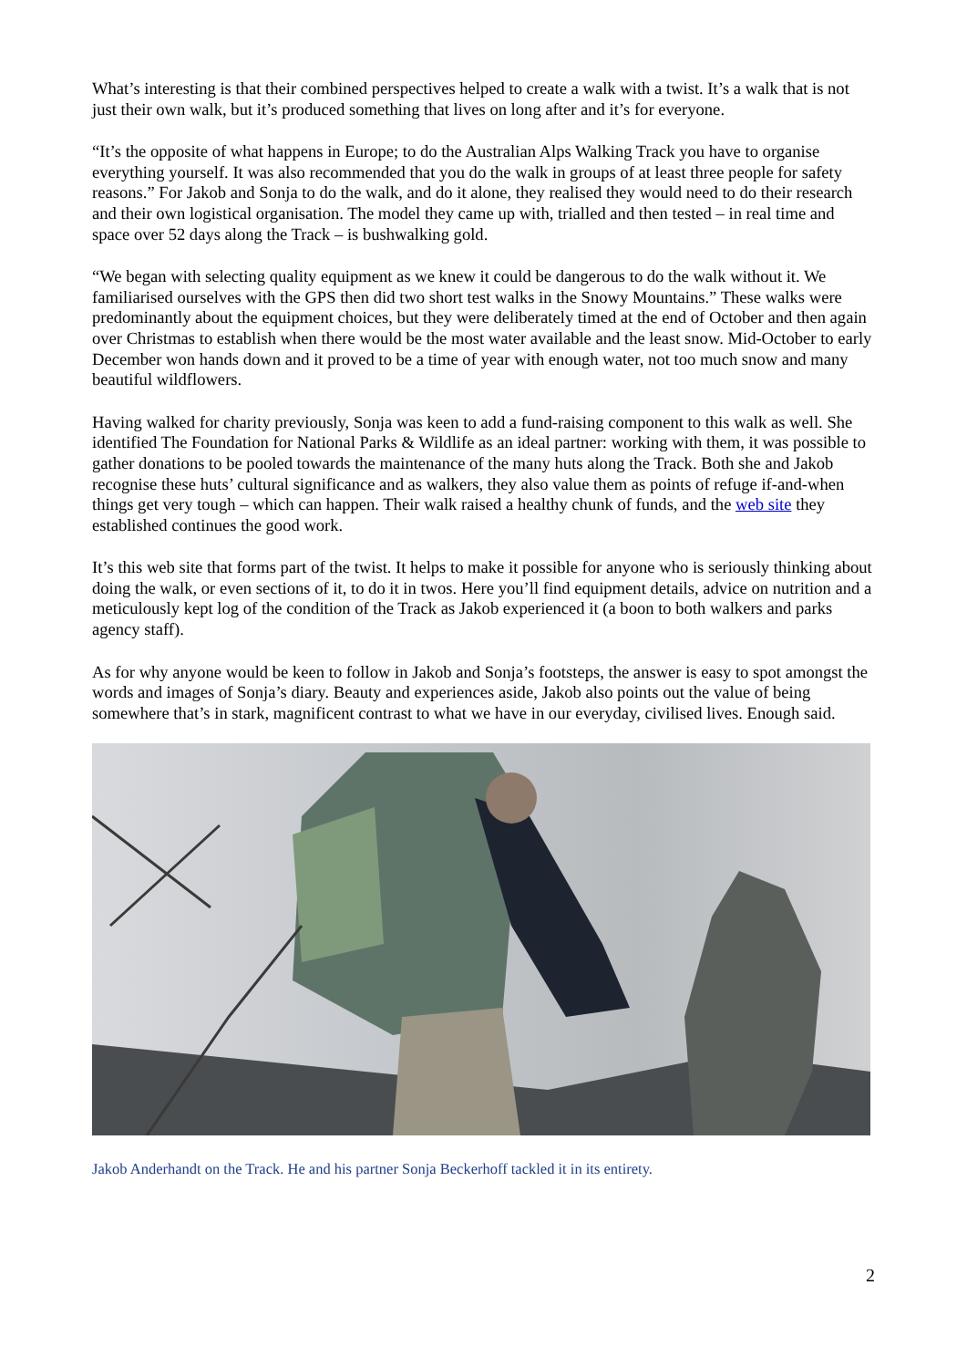What’s interesting is that their combined perspectives helped to create a walk with a twist. It’s a walk that is not just their own walk, but it’s produced something that lives on long after and it’s for everyone.
“It’s the opposite of what happens in Europe; to do the Australian Alps Walking Track you have to organise everything yourself. It was also recommended that you do the walk in groups of at least three people for safety reasons.” For Jakob and Sonja to do the walk, and do it alone, they realised they would need to do their research and their own logistical organisation. The model they came up with, trialled and then tested – in real time and space over 52 days along the Track – is bushwalking gold.
“We began with selecting quality equipment as we knew it could be dangerous to do the walk without it. We familiarised ourselves with the GPS then did two short test walks in the Snowy Mountains.” These walks were predominantly about the equipment choices, but they were deliberately timed at the end of October and then again over Christmas to establish when there would be the most water available and the least snow. Mid-October to early December won hands down and it proved to be a time of year with enough water, not too much snow and many beautiful wildflowers.
Having walked for charity previously, Sonja was keen to add a fund-raising component to this walk as well. She identified The Foundation for National Parks & Wildlife as an ideal partner: working with them, it was possible to gather donations to be pooled towards the maintenance of the many huts along the Track. Both she and Jakob recognise these huts’ cultural significance and as walkers, they also value them as points of refuge if-and-when things get very tough – which can happen. Their walk raised a healthy chunk of funds, and the web site they established continues the good work.
It’s this web site that forms part of the twist. It helps to make it possible for anyone who is seriously thinking about doing the walk, or even sections of it, to do it in twos. Here you’ll find equipment details, advice on nutrition and a meticulously kept log of the condition of the Track as Jakob experienced it (a boon to both walkers and parks agency staff).
As for why anyone would be keen to follow in Jakob and Sonja’s footsteps, the answer is easy to spot amongst the words and images of Sonja’s diary. Beauty and experiences aside, Jakob also points out the value of being somewhere that’s in stark, magnificent contrast to what we have in our everyday, civilised lives. Enough said.
Jakob Anderhandt on the Track. He and his partner Sonja Beckerhoff tackled it in its entirety.
2